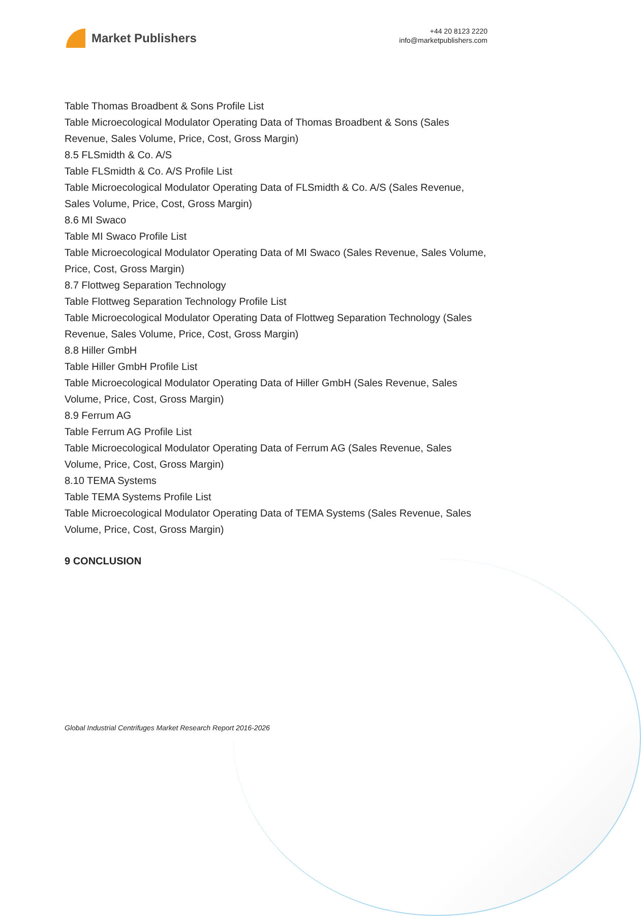Market Publishers
+44 20 8123 2220
info@marketpublishers.com
Table Thomas Broadbent & Sons Profile List
Table Microecological Modulator Operating Data of Thomas Broadbent & Sons (Sales Revenue, Sales Volume, Price, Cost, Gross Margin)
8.5 FLSmidth & Co. A/S
Table FLSmidth & Co. A/S Profile List
Table Microecological Modulator Operating Data of FLSmidth & Co. A/S (Sales Revenue, Sales Volume, Price, Cost, Gross Margin)
8.6 MI Swaco
Table MI Swaco Profile List
Table Microecological Modulator Operating Data of MI Swaco (Sales Revenue, Sales Volume, Price, Cost, Gross Margin)
8.7 Flottweg Separation Technology
Table Flottweg Separation Technology Profile List
Table Microecological Modulator Operating Data of Flottweg Separation Technology (Sales Revenue, Sales Volume, Price, Cost, Gross Margin)
8.8 Hiller GmbH
Table Hiller GmbH Profile List
Table Microecological Modulator Operating Data of Hiller GmbH (Sales Revenue, Sales Volume, Price, Cost, Gross Margin)
8.9 Ferrum AG
Table Ferrum AG Profile List
Table Microecological Modulator Operating Data of Ferrum AG (Sales Revenue, Sales Volume, Price, Cost, Gross Margin)
8.10 TEMA Systems
Table TEMA Systems Profile List
Table Microecological Modulator Operating Data of TEMA Systems (Sales Revenue, Sales Volume, Price, Cost, Gross Margin)
9 CONCLUSION
Global Industrial Centrifuges Market Research Report 2016-2026